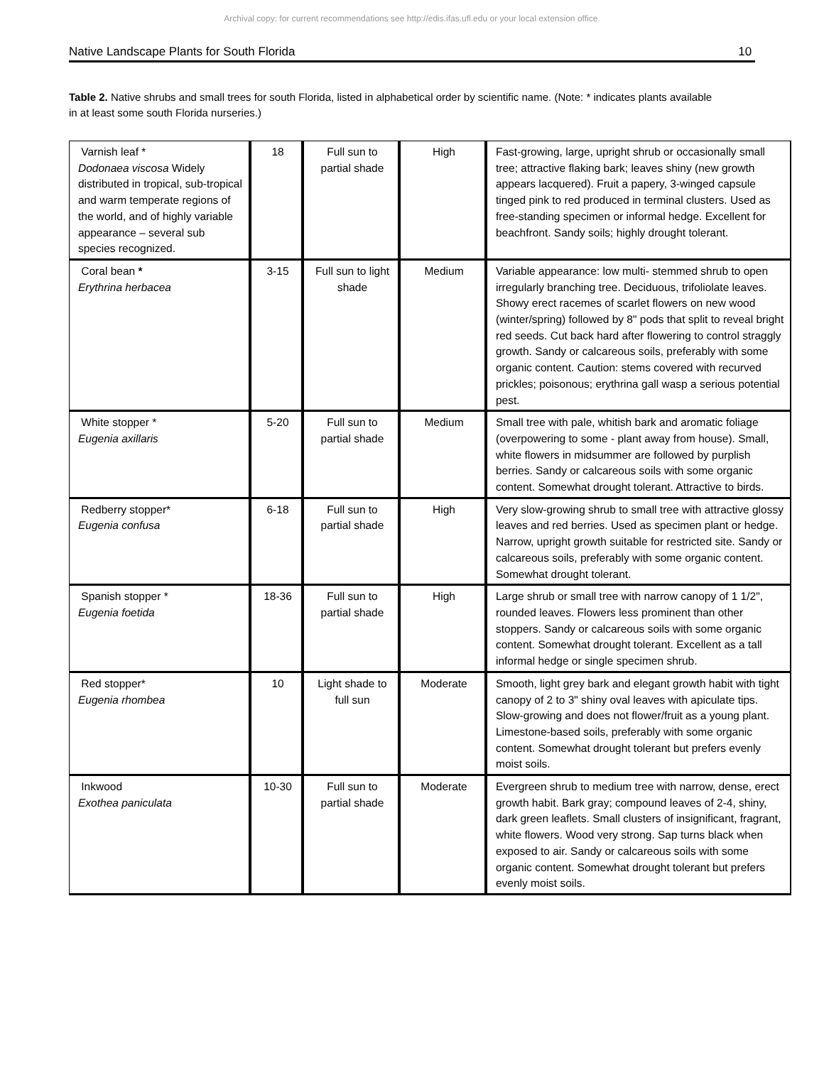Archival copy: for current recommendations see http://edis.ifas.ufl.edu or your local extension office.
Native Landscape Plants for South Florida 10
Table 2. Native shrubs and small trees for south Florida, listed in alphabetical order by scientific name. (Note: * indicates plants available in at least some south Florida nurseries.)
| Varnish leaf * Dodonaea viscosa Widely distributed in tropical, sub-tropical and warm temperate regions of the world, and of highly variable appearance – several sub species recognized. | 18 | Full sun to partial shade | High | Fast-growing, large, upright shrub or occasionally small tree; attractive flaking bark; leaves shiny (new growth appears lacquered). Fruit a papery, 3-winged capsule tinged pink to red produced in terminal clusters. Used as free-standing specimen or informal hedge. Excellent for beachfront. Sandy soils; highly drought tolerant. |
| Coral bean * Erythrina herbacea | 3-15 | Full sun to light shade | Medium | Variable appearance: low multi- stemmed shrub to open irregularly branching tree. Deciduous, trifoliolate leaves. Showy erect racemes of scarlet flowers on new wood (winter/spring) followed by 8" pods that split to reveal bright red seeds. Cut back hard after flowering to control straggly growth. Sandy or calcareous soils, preferably with some organic content. Caution: stems covered with recurved prickles; poisonous; erythrina gall wasp a serious potential pest. |
| White stopper * Eugenia axillaris | 5-20 | Full sun to partial shade | Medium | Small tree with pale, whitish bark and aromatic foliage (overpowering to some - plant away from house). Small, white flowers in midsummer are followed by purplish berries. Sandy or calcareous soils with some organic content. Somewhat drought tolerant. Attractive to birds. |
| Redberry stopper* Eugenia confusa | 6-18 | Full sun to partial shade | High | Very slow-growing shrub to small tree with attractive glossy leaves and red berries. Used as specimen plant or hedge. Narrow, upright growth suitable for restricted site. Sandy or calcareous soils, preferably with some organic content. Somewhat drought tolerant. |
| Spanish stopper * Eugenia foetida | 18-36 | Full sun to partial shade | High | Large shrub or small tree with narrow canopy of 1 1/2", rounded leaves. Flowers less prominent than other stoppers. Sandy or calcareous soils with some organic content. Somewhat drought tolerant. Excellent as a tall informal hedge or single specimen shrub. |
| Red stopper* Eugenia rhombea | 10 | Light shade to full sun | Moderate | Smooth, light grey bark and elegant growth habit with tight canopy of 2 to 3" shiny oval leaves with apiculate tips. Slow-growing and does not flower/fruit as a young plant. Limestone-based soils, preferably with some organic content. Somewhat drought tolerant but prefers evenly moist soils. |
| Inkwood Exothea paniculata | 10-30 | Full sun to partial shade | Moderate | Evergreen shrub to medium tree with narrow, dense, erect growth habit. Bark gray; compound leaves of 2-4, shiny, dark green leaflets. Small clusters of insignificant, fragrant, white flowers. Wood very strong. Sap turns black when exposed to air. Sandy or calcareous soils with some organic content. Somewhat drought tolerant but prefers evenly moist soils. |